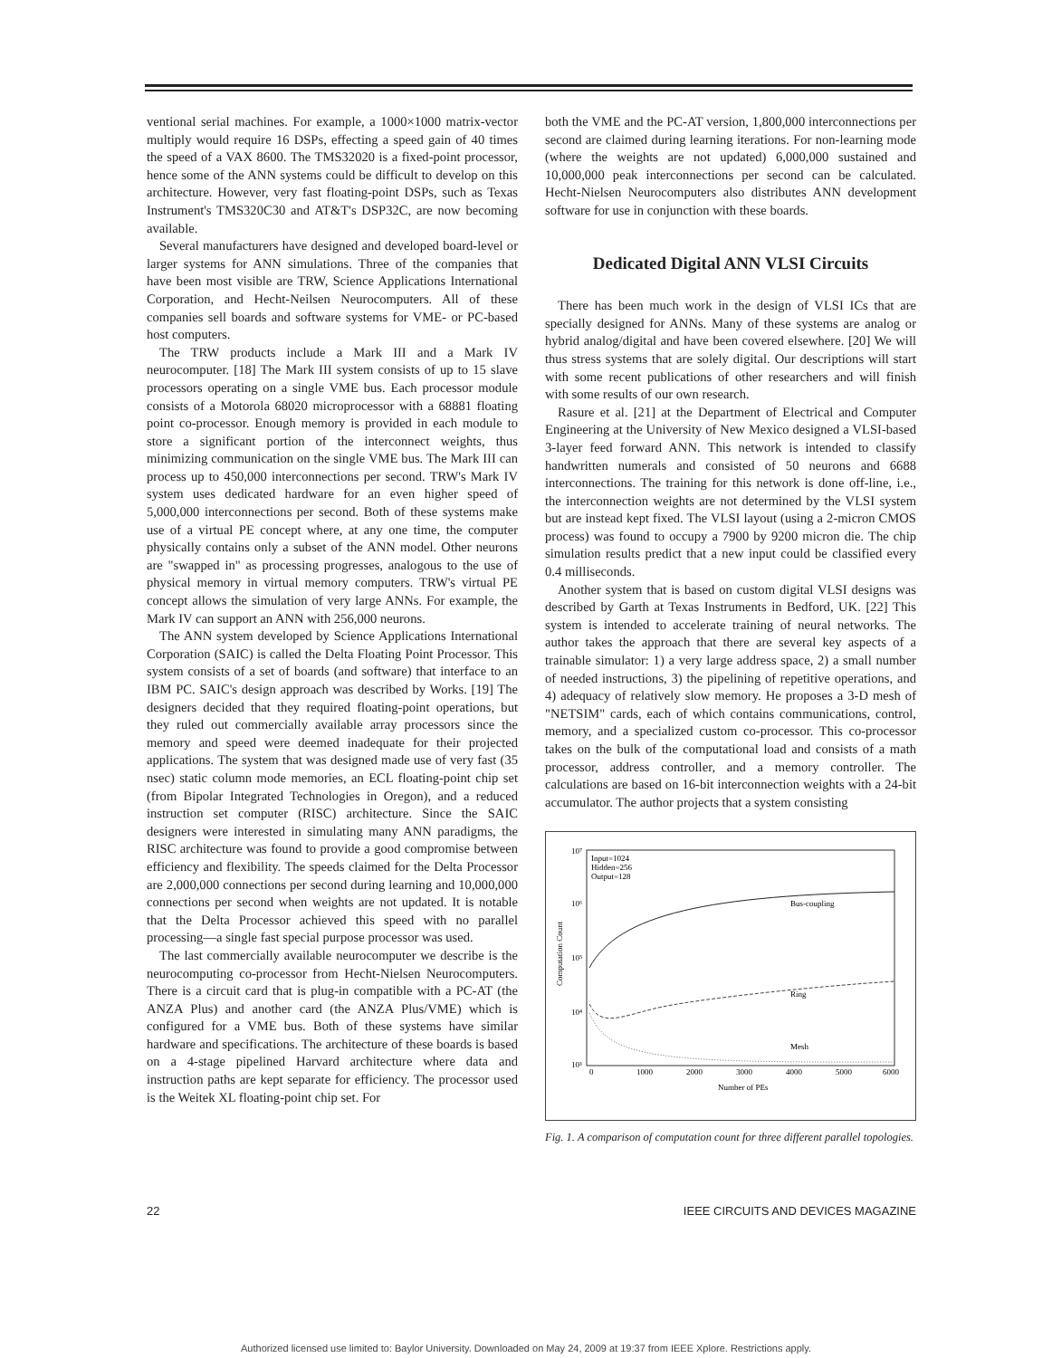ventional serial machines. For example, a 1000×1000 matrix-vector multiply would require 16 DSPs, effecting a speed gain of 40 times the speed of a VAX 8600. The TMS32020 is a fixed-point processor, hence some of the ANN systems could be difficult to develop on this architecture. However, very fast floating-point DSPs, such as Texas Instrument's TMS320C30 and AT&T's DSP32C, are now becoming available.
Several manufacturers have designed and developed board-level or larger systems for ANN simulations. Three of the companies that have been most visible are TRW, Science Applications International Corporation, and Hecht-Neilsen Neurocomputers. All of these companies sell boards and software systems for VME- or PC-based host computers.
The TRW products include a Mark III and a Mark IV neurocomputer. [18] The Mark III system consists of up to 15 slave processors operating on a single VME bus. Each processor module consists of a Motorola 68020 microprocessor with a 68881 floating point co-processor. Enough memory is provided in each module to store a significant portion of the interconnect weights, thus minimizing communication on the single VME bus. The Mark III can process up to 450,000 interconnections per second. TRW's Mark IV system uses dedicated hardware for an even higher speed of 5,000,000 interconnections per second. Both of these systems make use of a virtual PE concept where, at any one time, the computer physically contains only a subset of the ANN model. Other neurons are "swapped in" as processing progresses, analogous to the use of physical memory in virtual memory computers. TRW's virtual PE concept allows the simulation of very large ANNs. For example, the Mark IV can support an ANN with 256,000 neurons.
The ANN system developed by Science Applications International Corporation (SAIC) is called the Delta Floating Point Processor. This system consists of a set of boards (and software) that interface to an IBM PC. SAIC's design approach was described by Works. [19] The designers decided that they required floating-point operations, but they ruled out commercially available array processors since the memory and speed were deemed inadequate for their projected applications. The system that was designed made use of very fast (35 nsec) static column mode memories, an ECL floating-point chip set (from Bipolar Integrated Technologies in Oregon), and a reduced instruction set computer (RISC) architecture. Since the SAIC designers were interested in simulating many ANN paradigms, the RISC architecture was found to provide a good compromise between efficiency and flexibility. The speeds claimed for the Delta Processor are 2,000,000 connections per second during learning and 10,000,000 connections per second when weights are not updated. It is notable that the Delta Processor achieved this speed with no parallel processing—a single fast special purpose processor was used.
The last commercially available neurocomputer we describe is the neurocomputing co-processor from Hecht-Nielsen Neurocomputers. There is a circuit card that is plug-in compatible with a PC-AT (the ANZA Plus) and another card (the ANZA Plus/VME) which is configured for a VME bus. Both of these systems have similar hardware and specifications. The architecture of these boards is based on a 4-stage pipelined Harvard architecture where data and instruction paths are kept separate for efficiency. The processor used is the Weitek XL floating-point chip set. For
both the VME and the PC-AT version, 1,800,000 interconnections per second are claimed during learning iterations. For non-learning mode (where the weights are not updated) 6,000,000 sustained and 10,000,000 peak interconnections per second can be calculated. Hecht-Nielsen Neurocomputers also distributes ANN development software for use in conjunction with these boards.
Dedicated Digital ANN VLSI Circuits
There has been much work in the design of VLSI ICs that are specially designed for ANNs. Many of these systems are analog or hybrid analog/digital and have been covered elsewhere. [20] We will thus stress systems that are solely digital. Our descriptions will start with some recent publications of other researchers and will finish with some results of our own research.
Rasure et al. [21] at the Department of Electrical and Computer Engineering at the University of New Mexico designed a VLSI-based 3-layer feed forward ANN. This network is intended to classify handwritten numerals and consisted of 50 neurons and 6688 interconnections. The training for this network is done off-line, i.e., the interconnection weights are not determined by the VLSI system but are instead kept fixed. The VLSI layout (using a 2-micron CMOS process) was found to occupy a 7900 by 9200 micron die. The chip simulation results predict that a new input could be classified every 0.4 milliseconds.
Another system that is based on custom digital VLSI designs was described by Garth at Texas Instruments in Bedford, UK. [22] This system is intended to accelerate training of neural networks. The author takes the approach that there are several key aspects of a trainable simulator: 1) a very large address space, 2) a small number of needed instructions, 3) the pipelining of repetitive operations, and 4) adequacy of relatively slow memory. He proposes a 3-D mesh of "NETSIM" cards, each of which contains communications, control, memory, and a specialized custom co-processor. This co-processor takes on the bulk of the computational load and consists of a math processor, address controller, and a memory controller. The calculations are based on 16-bit interconnection weights with a 24-bit accumulator. The author projects that a system consisting
10⁷
10⁶
10⁵
10⁴
10³
Input=1024
Hidden=256
Output=128
Bus-coupling
Ring
Mesh
0
1000
2000
3000
4000
5000
6000
Number of PEs
Computation Count
Fig. 1. A comparison of computation count for three different parallel topologies.
22 IEEE CIRCUITS AND DEVICES MAGAZINE
Authorized licensed use limited to: Baylor University. Downloaded on May 24, 2009 at 19:37 from IEEE Xplore. Restrictions apply.